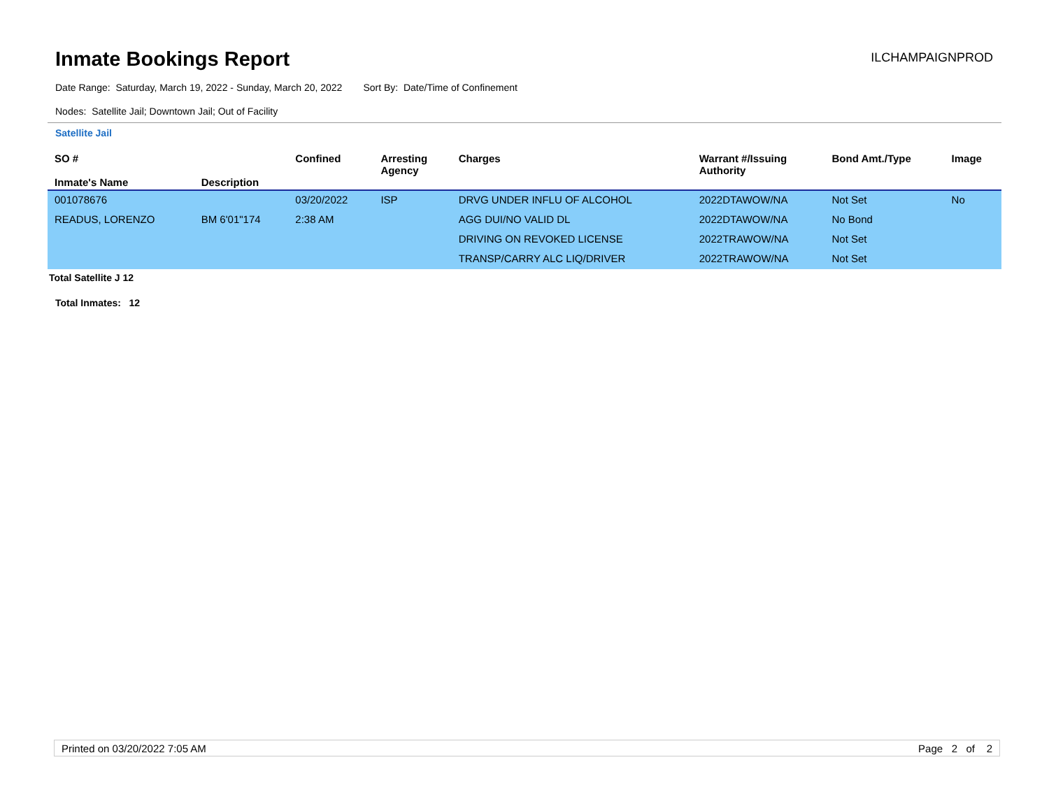Inmate Bookings Report
ILCHAMPAIGNPROD
Date Range: Saturday, March 19, 2022 - Sunday, March 20, 2022 Sort By: Date/Time of Confinement
Nodes: Satellite Jail; Downtown Jail; Out of Facility
Satellite Jail
| SO # Inmate's Name | Description | Confined | Arresting Agency | Charges | Warrant #/Issuing Authority | Bond Amt./Type | Image |
| --- | --- | --- | --- | --- | --- | --- | --- |
| 001078676 | | 03/20/2022 | ISP | DRVG UNDER INFLU OF ALCOHOL | 2022DTAWOW/NA | Not Set | No |
| READUS, LORENZO | BM 6'01"174 | 2:38 AM | | AGG DUI/NO VALID DL | 2022DTAWOW/NA | No Bond | |
| | | | | DRIVING ON REVOKED LICENSE | 2022TRAWOW/NA | Not Set | |
| | | | | TRANSP/CARRY ALC LIQ/DRIVER | 2022TRAWOW/NA | Not Set | |
Total Satellite J 12
Total Inmates: 12
Printed on 03/20/2022 7:05 AM Page 2 of 2